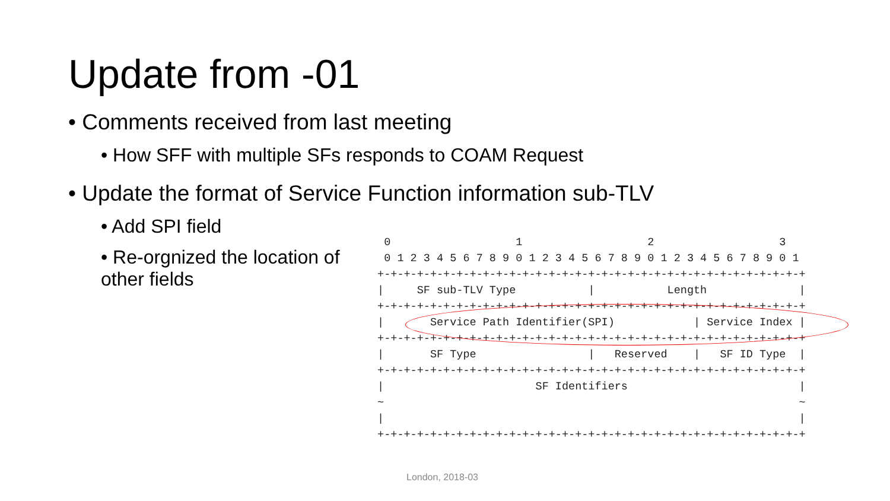Update from -01
• Comments received from last meeting
• How SFF with multiple SFs responds to COAM Request
• Update the format of Service Function information sub-TLV
• Add SPI field
• Re-orgnized the location of other fields
  0                   1                   2                   3
  0 1 2 3 4 5 6 7 8 9 0 1 2 3 4 5 6 7 8 9 0 1 2 3 4 5 6 7 8 9 0 1
 +-+-+-+-+-+-+-+-+-+-+-+-+-+-+-+-+-+-+-+-+-+-+-+-+-+-+-+-+-+-+-+-+
 |     SF sub-TLV Type           |           Length              |
 +-+-+-+-+-+-+-+-+-+-+-+-+-+-+-+-+-+-+-+-+-+-+-+-+-+-+-+-+-+-+-+-+
 |       Service Path Identifier(SPI)            | Service Index |
 +-+-+-+-+-+-+-+-+-+-+-+-+-+-+-+-+-+-+-+-+-+-+-+-+-+-+-+-+-+-+-+-+
 |       SF Type                 |   Reserved    |   SF ID Type  |
 +-+-+-+-+-+-+-+-+-+-+-+-+-+-+-+-+-+-+-+-+-+-+-+-+-+-+-+-+-+-+-+-+
 |                       SF Identifiers                          |
 ~                                                               ~
 |                                                               |
 +-+-+-+-+-+-+-+-+-+-+-+-+-+-+-+-+-+-+-+-+-+-+-+-+-+-+-+-+-+-+-+-+
London, 2018-03